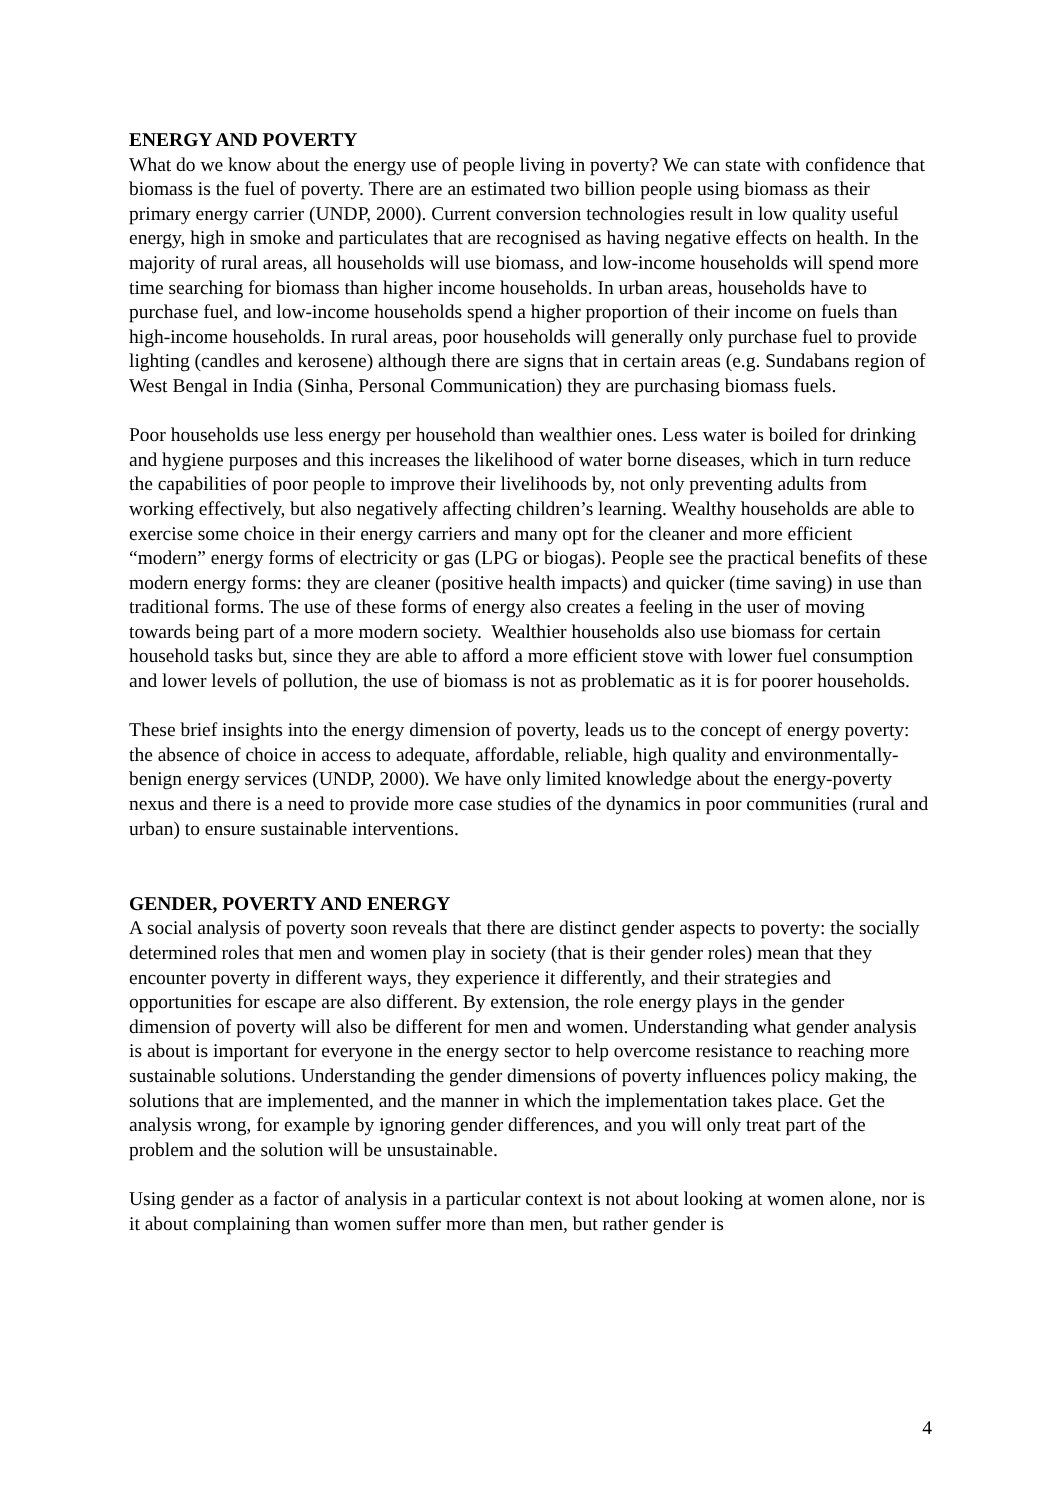ENERGY AND POVERTY
What do we know about the energy use of people living in poverty? We can state with confidence that biomass is the fuel of poverty. There are an estimated two billion people using biomass as their primary energy carrier (UNDP, 2000). Current conversion technologies result in low quality useful energy, high in smoke and particulates that are recognised as having negative effects on health. In the majority of rural areas, all households will use biomass, and low-income households will spend more time searching for biomass than higher income households. In urban areas, households have to purchase fuel, and low-income households spend a higher proportion of their income on fuels than high-income households. In rural areas, poor households will generally only purchase fuel to provide lighting (candles and kerosene) although there are signs that in certain areas (e.g. Sundabans region of West Bengal in India (Sinha, Personal Communication) they are purchasing biomass fuels.
Poor households use less energy per household than wealthier ones. Less water is boiled for drinking and hygiene purposes and this increases the likelihood of water borne diseases, which in turn reduce the capabilities of poor people to improve their livelihoods by, not only preventing adults from working effectively, but also negatively affecting children’s learning. Wealthy households are able to exercise some choice in their energy carriers and many opt for the cleaner and more efficient “modern” energy forms of electricity or gas (LPG or biogas). People see the practical benefits of these modern energy forms: they are cleaner (positive health impacts) and quicker (time saving) in use than traditional forms. The use of these forms of energy also creates a feeling in the user of moving towards being part of a more modern society. Wealthier households also use biomass for certain household tasks but, since they are able to afford a more efficient stove with lower fuel consumption and lower levels of pollution, the use of biomass is not as problematic as it is for poorer households.
These brief insights into the energy dimension of poverty, leads us to the concept of energy poverty: the absence of choice in access to adequate, affordable, reliable, high quality and environmentally-benign energy services (UNDP, 2000). We have only limited knowledge about the energy-poverty nexus and there is a need to provide more case studies of the dynamics in poor communities (rural and urban) to ensure sustainable interventions.
GENDER, POVERTY AND ENERGY
A social analysis of poverty soon reveals that there are distinct gender aspects to poverty: the socially determined roles that men and women play in society (that is their gender roles) mean that they encounter poverty in different ways, they experience it differently, and their strategies and opportunities for escape are also different. By extension, the role energy plays in the gender dimension of poverty will also be different for men and women. Understanding what gender analysis is about is important for everyone in the energy sector to help overcome resistance to reaching more sustainable solutions. Understanding the gender dimensions of poverty influences policy making, the solutions that are implemented, and the manner in which the implementation takes place. Get the analysis wrong, for example by ignoring gender differences, and you will only treat part of the problem and the solution will be unsustainable.
Using gender as a factor of analysis in a particular context is not about looking at women alone, nor is it about complaining than women suffer more than men, but rather gender is
4